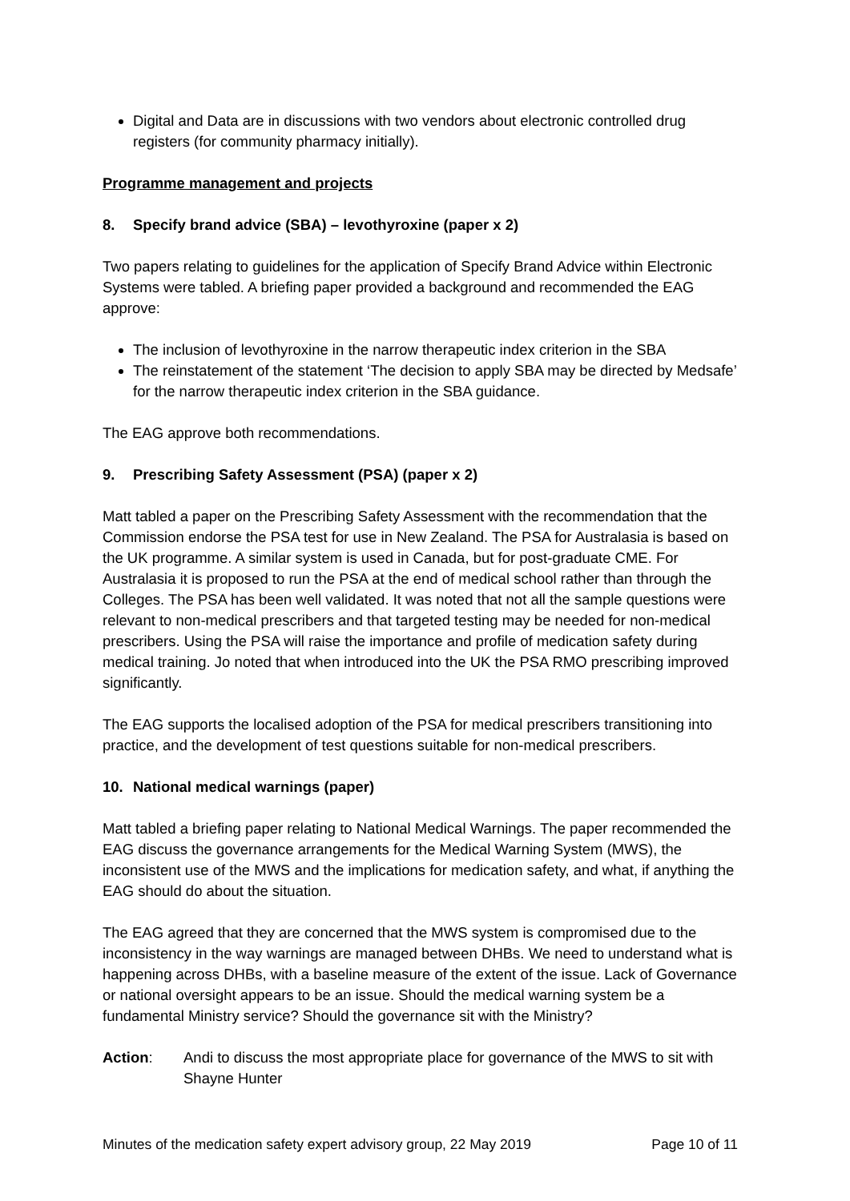Digital and Data are in discussions with two vendors about electronic controlled drug registers (for community pharmacy initially).
Programme management and projects
8. Specify brand advice (SBA) – levothyroxine (paper x 2)
Two papers relating to guidelines for the application of Specify Brand Advice within Electronic Systems were tabled. A briefing paper provided a background and recommended the EAG approve:
The inclusion of levothyroxine in the narrow therapeutic index criterion in the SBA
The reinstatement of the statement ‘The decision to apply SBA may be directed by Medsafe’ for the narrow therapeutic index criterion in the SBA guidance.
The EAG approve both recommendations.
9. Prescribing Safety Assessment (PSA) (paper x 2)
Matt tabled a paper on the Prescribing Safety Assessment with the recommendation that the Commission endorse the PSA test for use in New Zealand. The PSA for Australasia is based on the UK programme. A similar system is used in Canada, but for post-graduate CME. For Australasia it is proposed to run the PSA at the end of medical school rather than through the Colleges. The PSA has been well validated. It was noted that not all the sample questions were relevant to non-medical prescribers and that targeted testing may be needed for non-medical prescribers. Using the PSA will raise the importance and profile of medication safety during medical training. Jo noted that when introduced into the UK the PSA RMO prescribing improved significantly.
The EAG supports the localised adoption of the PSA for medical prescribers transitioning into practice, and the development of test questions suitable for non-medical prescribers.
10. National medical warnings (paper)
Matt tabled a briefing paper relating to National Medical Warnings. The paper recommended the EAG discuss the governance arrangements for the Medical Warning System (MWS), the inconsistent use of the MWS and the implications for medication safety, and what, if anything the EAG should do about the situation.
The EAG agreed that they are concerned that the MWS system is compromised due to the inconsistency in the way warnings are managed between DHBs. We need to understand what is happening across DHBs, with a baseline measure of the extent of the issue. Lack of Governance or national oversight appears to be an issue. Should the medical warning system be a fundamental Ministry service? Should the governance sit with the Ministry?
Action: Andi to discuss the most appropriate place for governance of the MWS to sit with Shayne Hunter
Minutes of the medication safety expert advisory group, 22 May 2019 Page 10 of 11